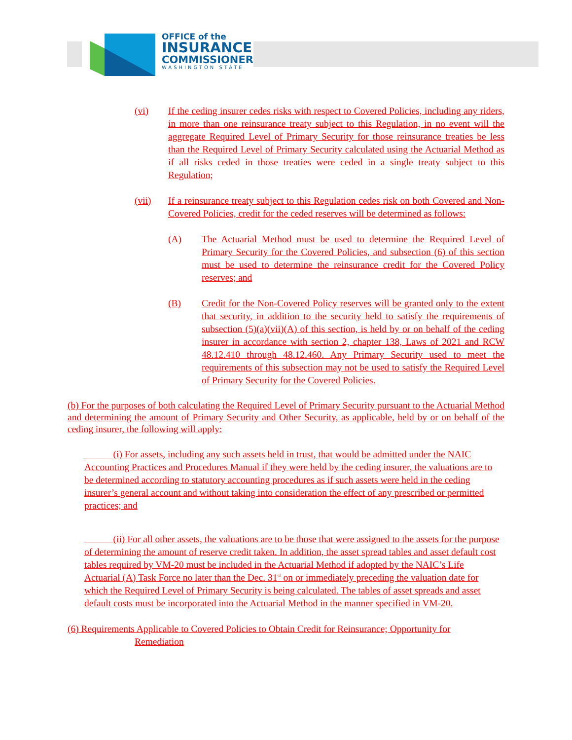OFFICE of the
INSURANCE
COMMISSIONER
WASHINGTON STATE
(vi) If the ceding insurer cedes risks with respect to Covered Policies, including any riders, in more than one reinsurance treaty subject to this Regulation, in no event will the aggregate Required Level of Primary Security for those reinsurance treaties be less than the Required Level of Primary Security calculated using the Actuarial Method as if all risks ceded in those treaties were ceded in a single treaty subject to this Regulation;
(vii) If a reinsurance treaty subject to this Regulation cedes risk on both Covered and Non-Covered Policies, credit for the ceded reserves will be determined as follows:
(A) The Actuarial Method must be used to determine the Required Level of Primary Security for the Covered Policies, and subsection (6) of this section must be used to determine the reinsurance credit for the Covered Policy reserves; and
(B) Credit for the Non-Covered Policy reserves will be granted only to the extent that security, in addition to the security held to satisfy the requirements of subsection (5)(a)(vii)(A) of this section, is held by or on behalf of the ceding insurer in accordance with section 2, chapter 138, Laws of 2021 and RCW 48.12.410 through 48.12.460. Any Primary Security used to meet the requirements of this subsection may not be used to satisfy the Required Level of Primary Security for the Covered Policies.
(b) For the purposes of both calculating the Required Level of Primary Security pursuant to the Actuarial Method and determining the amount of Primary Security and Other Security, as applicable, held by or on behalf of the ceding insurer, the following will apply:
(i) For assets, including any such assets held in trust, that would be admitted under the NAIC Accounting Practices and Procedures Manual if they were held by the ceding insurer, the valuations are to be determined according to statutory accounting procedures as if such assets were held in the ceding insurer’s general account and without taking into consideration the effect of any prescribed or permitted practices; and
(ii) For all other assets, the valuations are to be those that were assigned to the assets for the purpose of determining the amount of reserve credit taken. In addition, the asset spread tables and asset default cost tables required by VM-20 must be included in the Actuarial Method if adopted by the NAIC’s Life Actuarial (A) Task Force no later than the Dec. 31<sup>st</sup> on or immediately preceding the valuation date for which the Required Level of Primary Security is being calculated. The tables of asset spreads and asset default costs must be incorporated into the Actuarial Method in the manner specified in VM-20.
(6) Requirements Applicable to Covered Policies to Obtain Credit for Reinsurance; Opportunity for
Remediation